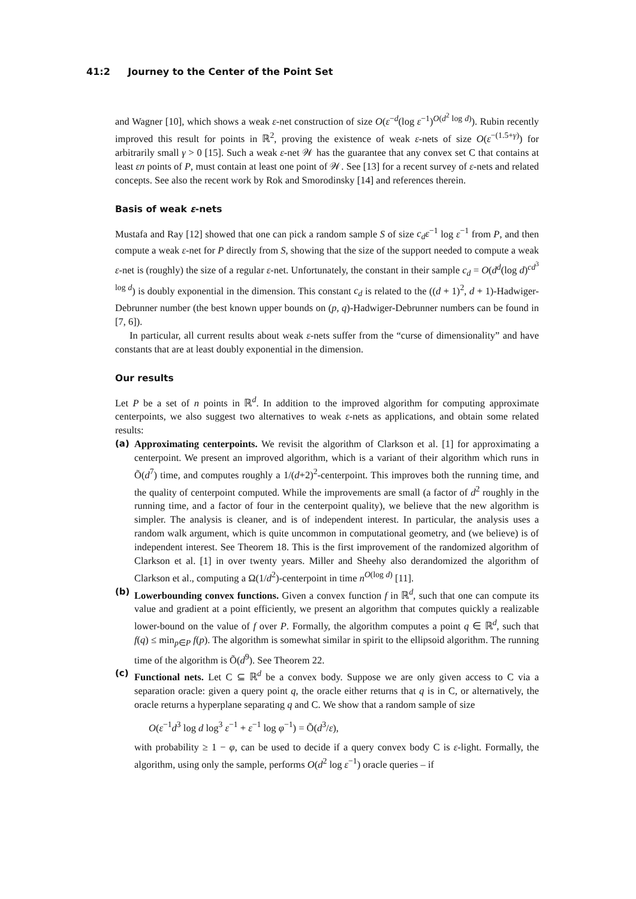41:2 Journey to the Center of the Point Set
and Wagner [10], which shows a weak ε-net construction of size O(ε<sup>−d</sup>(log ε<sup>−1</sup>)<sup>O(d<sup>2</sup> log d)</sup>). Rubin recently improved this result for points in ℝ<sup>2</sup>, proving the existence of weak ε-nets of size O(ε<sup>−(1.5+γ)</sup>) for arbitrarily small γ > 0 [15]. Such a weak ε-net 𝒲 has the guarantee that any convex set C that contains at least εn points of P, must contain at least one point of 𝒲. See [13] for a recent survey of ε-nets and related concepts. See also the recent work by Rok and Smorodinsky [14] and references therein.
Basis of weak ε-nets
Mustafa and Ray [12] showed that one can pick a random sample S of size c<sub>d</sub>ε<sup>−1</sup> log ε<sup>−1</sup> from P, and then compute a weak ε-net for P directly from S, showing that the size of the support needed to compute a weak ε-net is (roughly) the size of a regular ε-net. Unfortunately, the constant in their sample c<sub>d</sub> = O(d<sup>d</sup>(log d)<sup>cd<sup>3</sup> log d</sup>) is doubly exponential in the dimension. This constant c<sub>d</sub> is related to the ((d + 1)<sup>2</sup>, d + 1)-Hadwiger-Debrunner number (the best known upper bounds on (p, q)-Hadwiger-Debrunner numbers can be found in [7, 6]).
In particular, all current results about weak ε-nets suffer from the “curse of dimensionality” and have constants that are at least doubly exponential in the dimension.
Our results
Let P be a set of n points in ℝ<sup>d</sup>. In addition to the improved algorithm for computing approximate centerpoints, we also suggest two alternatives to weak ε-nets as applications, and obtain some related results:
(a) Approximating centerpoints. We revisit the algorithm of Clarkson et al. [1] for approximating a centerpoint. We present an improved algorithm, which is a variant of their algorithm which runs in Õ(d<sup>7</sup>) time, and computes roughly a 1/(d+2)<sup>2</sup>-centerpoint. This improves both the running time, and the quality of centerpoint computed. While the improvements are small (a factor of d<sup>2</sup> roughly in the running time, and a factor of four in the centerpoint quality), we believe that the new algorithm is simpler. The analysis is cleaner, and is of independent interest. In particular, the analysis uses a random walk argument, which is quite uncommon in computational geometry, and (we believe) is of independent interest. See Theorem 18. This is the first improvement of the randomized algorithm of Clarkson et al. [1] in over twenty years. Miller and Sheehy also derandomized the algorithm of Clarkson et al., computing a Ω(1/d<sup>2</sup>)-centerpoint in time n<sup>O(log d)</sup> [11].
(b) Lowerbounding convex functions. Given a convex function f in ℝ<sup>d</sup>, such that one can compute its value and gradient at a point efficiently, we present an algorithm that computes quickly a realizable lower-bound on the value of f over P. Formally, the algorithm computes a point q ∈ ℝ<sup>d</sup>, such that f(q) ≤ min<sub>p∈P</sub> f(p). The algorithm is somewhat similar in spirit to the ellipsoid algorithm. The running time of the algorithm is Õ(d<sup>9</sup>). See Theorem 22.
(c) Functional nets. Let C ⊆ ℝ<sup>d</sup> be a convex body. Suppose we are only given access to C via a separation oracle: given a query point q, the oracle either returns that q is in C, or alternatively, the oracle returns a hyperplane separating q and C. We show that a random sample of size
O(ε<sup>−1</sup>d<sup>3</sup> log d log<sup>3</sup> ε<sup>−1</sup> + ε<sup>−1</sup> log φ<sup>−1</sup>) = Õ(d<sup>3</sup>/ε),
with probability ≥ 1 − φ, can be used to decide if a query convex body C is ε-light. Formally, the algorithm, using only the sample, performs O(d<sup>2</sup> log ε<sup>−1</sup>) oracle queries – if